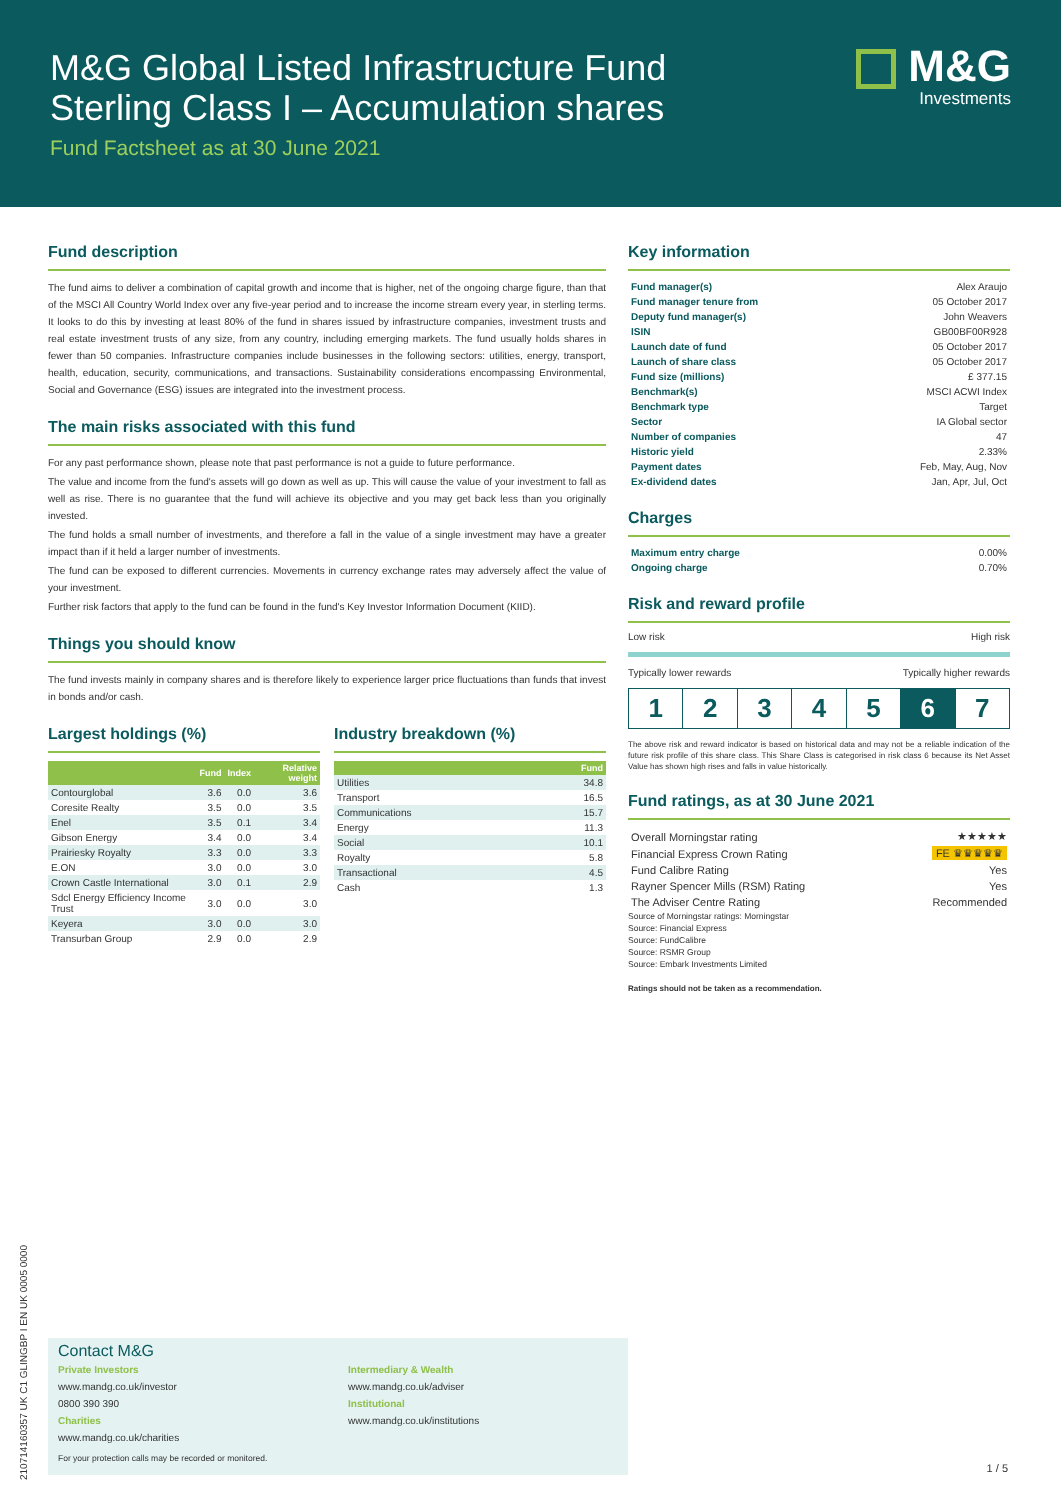M&G Global Listed Infrastructure Fund
Sterling Class I – Accumulation shares
Fund Factsheet as at 30 June 2021
M&G
Investments
Fund description
The fund aims to deliver a combination of capital growth and income that is higher, net of the ongoing charge figure, than that of the MSCI All Country World Index over any five-year period and to increase the income stream every year, in sterling terms. It looks to do this by investing at least 80% of the fund in shares issued by infrastructure companies, investment trusts and real estate investment trusts of any size, from any country, including emerging markets. The fund usually holds shares in fewer than 50 companies. Infrastructure companies include businesses in the following sectors: utilities, energy, transport, health, education, security, communications, and transactions. Sustainability considerations encompassing Environmental, Social and Governance (ESG) issues are integrated into the investment process.
The main risks associated with this fund
For any past performance shown, please note that past performance is not a guide to future performance.
The value and income from the fund's assets will go down as well as up. This will cause the value of your investment to fall as well as rise. There is no guarantee that the fund will achieve its objective and you may get back less than you originally invested.
The fund holds a small number of investments, and therefore a fall in the value of a single investment may have a greater impact than if it held a larger number of investments.
The fund can be exposed to different currencies. Movements in currency exchange rates may adversely affect the value of your investment.
Further risk factors that apply to the fund can be found in the fund's Key Investor Information Document (KIID).
Things you should know
The fund invests mainly in company shares and is therefore likely to experience larger price fluctuations than funds that invest in bonds and/or cash.
Largest holdings (%)
| | Fund | Index | Relative weight |
| --- | --- | --- | --- |
| Contourglobal | 3.6 | 0.0 | 3.6 |
| Coresite Realty | 3.5 | 0.0 | 3.5 |
| Enel | 3.5 | 0.1 | 3.4 |
| Gibson Energy | 3.4 | 0.0 | 3.4 |
| Prairiesky Royalty | 3.3 | 0.0 | 3.3 |
| E.ON | 3.0 | 0.0 | 3.0 |
| Crown Castle International | 3.0 | 0.1 | 2.9 |
| Sdcl Energy Efficiency Income Trust | 3.0 | 0.0 | 3.0 |
| Keyera | 3.0 | 0.0 | 3.0 |
| Transurban Group | 2.9 | 0.0 | 2.9 |
Industry breakdown (%)
| | Fund |
| --- | --- |
| Utilities | 34.8 |
| Transport | 16.5 |
| Communications | 15.7 |
| Energy | 11.3 |
| Social | 10.1 |
| Royalty | 5.8 |
| Transactional | 4.5 |
| Cash | 1.3 |
Key information
| Fund manager(s) | Alex Araujo |
| Fund manager tenure from | 05 October 2017 |
| Deputy fund manager(s) | John Weavers |
| ISIN | GB00BF00R928 |
| Launch date of fund | 05 October 2017 |
| Launch of share class | 05 October 2017 |
| Fund size (millions) | £ 377.15 |
| Benchmark(s) | MSCI ACWI Index |
| Benchmark type | Target |
| Sector | IA Global sector |
| Number of companies | 47 |
| Historic yield | 2.33% |
| Payment dates | Feb, May, Aug, Nov |
| Ex-dividend dates | Jan, Apr, Jul, Oct |
Charges
| Maximum entry charge | 0.00% |
| Ongoing charge | 0.70% |
Risk and reward profile
Low risk High risk
Typically lower rewards Typically higher rewards
1 2 3 4 5 6 7
The above risk and reward indicator is based on historical data and may not be a reliable indication of the future risk profile of this share class. This Share Class is categorised in risk class 6 because its Net Asset Value has shown high rises and falls in value historically.
Fund ratings, as at 30 June 2021
| Overall Morningstar rating | ★★★★★ |
| Financial Express Crown Rating | FE ♛♛♛♛♛ |
| Fund Calibre Rating | Yes |
| Rayner Spencer Mills (RSM) Rating | Yes |
| The Adviser Centre Rating | Recommended |
Source of Morningstar ratings: Morningstar
Source: Financial Express
Source: FundCalibre
Source: RSMR Group
Source: Embark Investments Limited
Ratings should not be taken as a recommendation.
Contact M&G
Private Investors
www.mandg.co.uk/investor
0800 390 390
Charities
www.mandg.co.uk/charities
Intermediary & Wealth
www.mandg.co.uk/adviser
Institutional
www.mandg.co.uk/institutions
For your protection calls may be recorded or monitored.
21071416035​7 UK C1 GLINGBP I EN UK 0005 0000
1 / 5